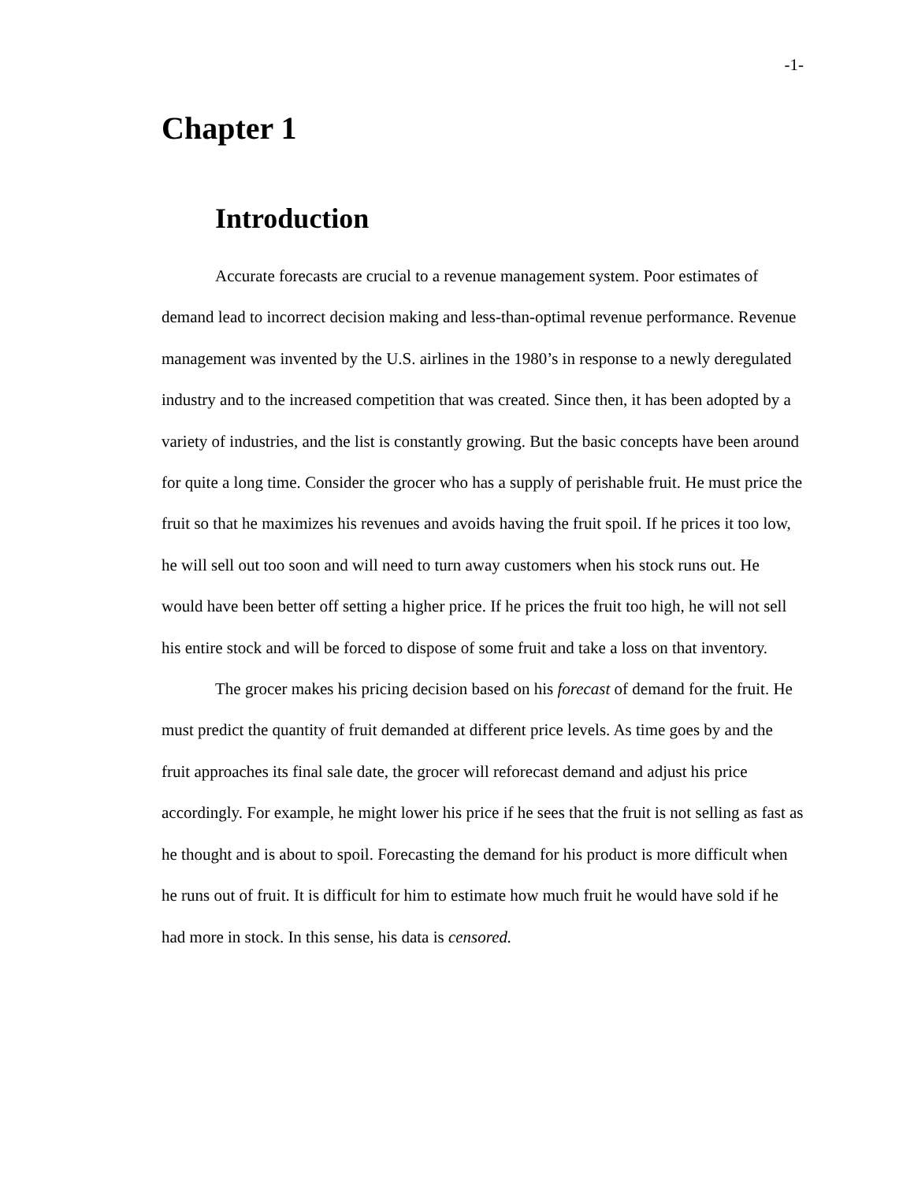-1-
Chapter 1
Introduction
Accurate forecasts are crucial to a revenue management system. Poor estimates of demand lead to incorrect decision making and less-than-optimal revenue performance. Revenue management was invented by the U.S. airlines in the 1980’s in response to a newly deregulated industry and to the increased competition that was created. Since then, it has been adopted by a variety of industries, and the list is constantly growing. But the basic concepts have been around for quite a long time. Consider the grocer who has a supply of perishable fruit. He must price the fruit so that he maximizes his revenues and avoids having the fruit spoil. If he prices it too low, he will sell out too soon and will need to turn away customers when his stock runs out. He would have been better off setting a higher price. If he prices the fruit too high, he will not sell his entire stock and will be forced to dispose of some fruit and take a loss on that inventory.
The grocer makes his pricing decision based on his forecast of demand for the fruit. He must predict the quantity of fruit demanded at different price levels. As time goes by and the fruit approaches its final sale date, the grocer will reforecast demand and adjust his price accordingly. For example, he might lower his price if he sees that the fruit is not selling as fast as he thought and is about to spoil. Forecasting the demand for his product is more difficult when he runs out of fruit. It is difficult for him to estimate how much fruit he would have sold if he had more in stock. In this sense, his data is censored.